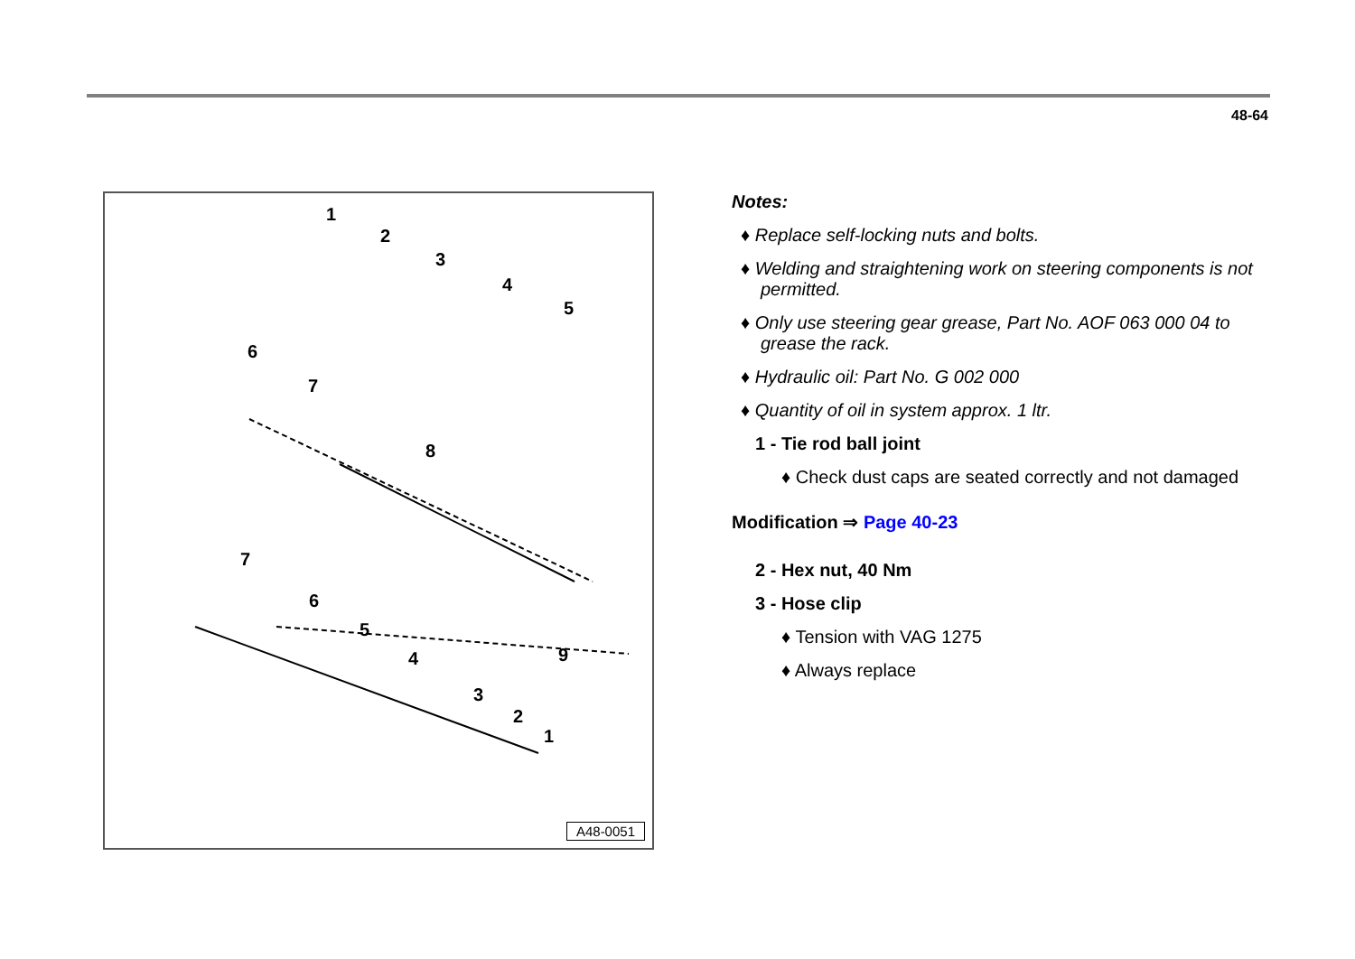48-64
1
2
3
4
5
6
7
8
7
6
5
4
3
2
1
9
A48-0051
Notes:
♦ Replace self-locking nuts and bolts.
♦ Welding and straightening work on steering components is not permitted.
♦ Only use steering gear grease, Part No. AOF 063 000 04 to grease the rack.
♦ Hydraulic oil: Part No. G 002 000
♦ Quantity of oil in system approx. 1 ltr.
1 - Tie rod ball joint
♦ Check dust caps are seated correctly and not damaged
Modification ⇒ Page 40-23
2 - Hex nut, 40 Nm
3 - Hose clip
♦ Tension with VAG 1275
♦ Always replace